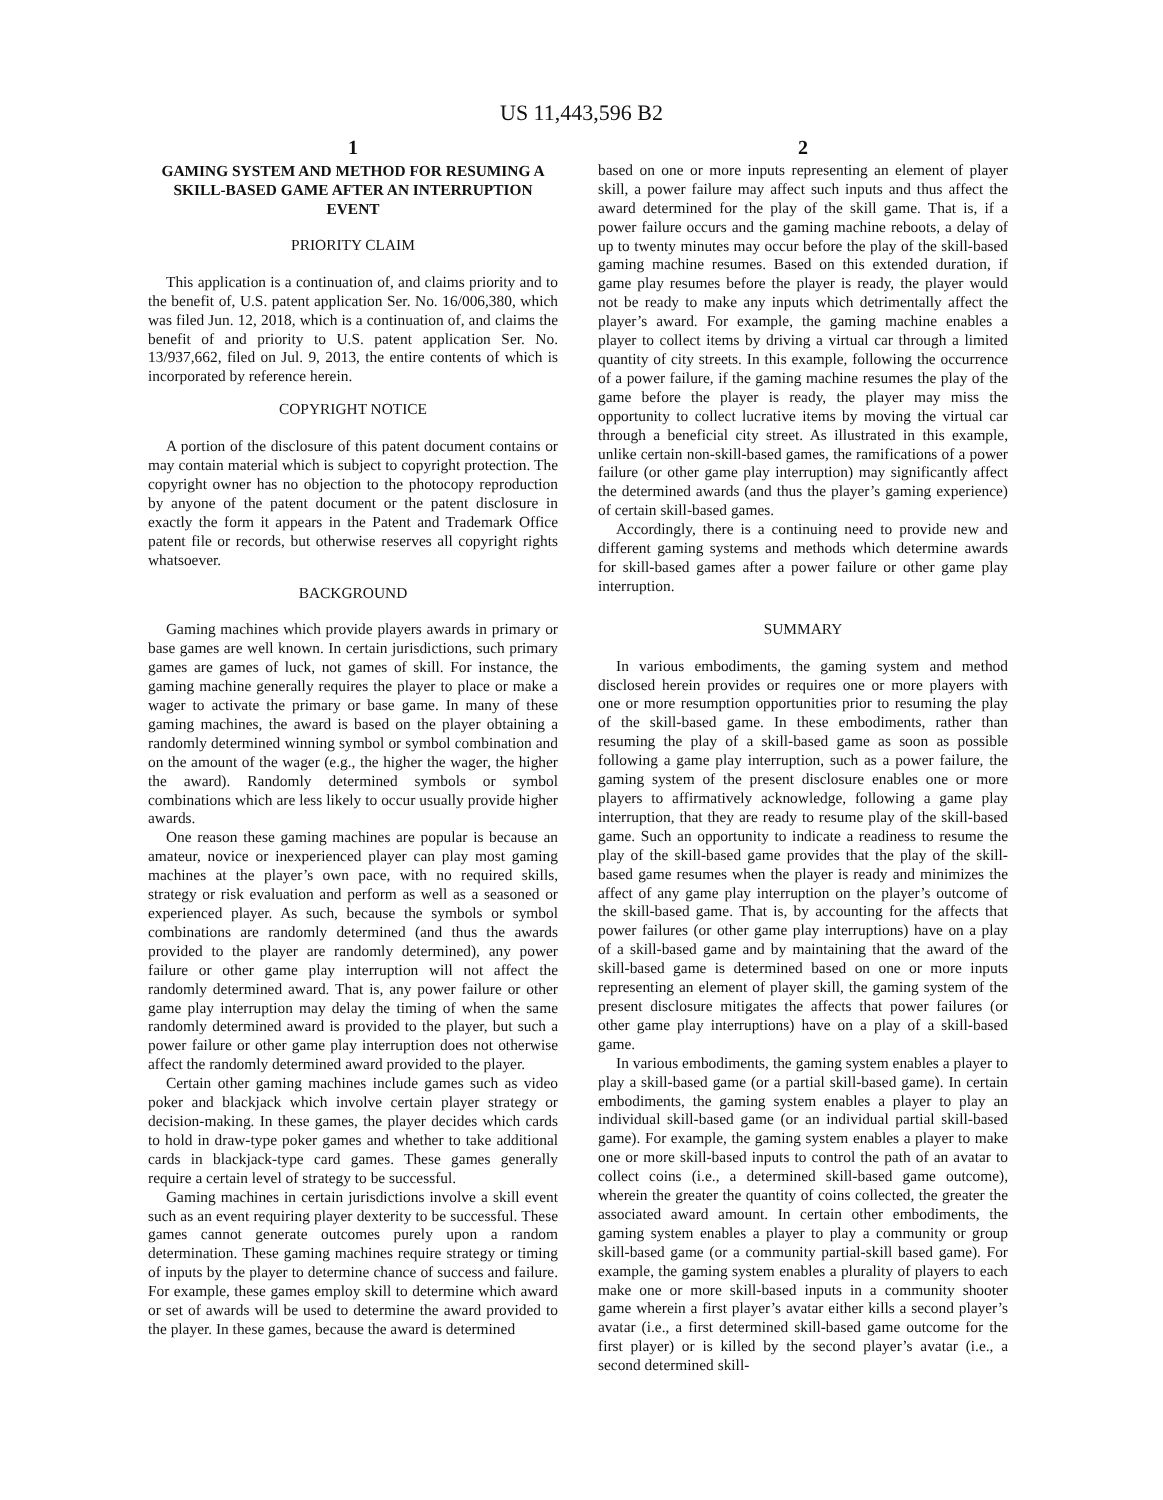US 11,443,596 B2
1
GAMING SYSTEM AND METHOD FOR RESUMING A SKILL-BASED GAME AFTER AN INTERRUPTION EVENT
PRIORITY CLAIM
This application is a continuation of, and claims priority and to the benefit of, U.S. patent application Ser. No. 16/006,380, which was filed Jun. 12, 2018, which is a continuation of, and claims the benefit of and priority to U.S. patent application Ser. No. 13/937,662, filed on Jul. 9, 2013, the entire contents of which is incorporated by reference herein.
COPYRIGHT NOTICE
A portion of the disclosure of this patent document contains or may contain material which is subject to copyright protection. The copyright owner has no objection to the photocopy reproduction by anyone of the patent document or the patent disclosure in exactly the form it appears in the Patent and Trademark Office patent file or records, but otherwise reserves all copyright rights whatsoever.
BACKGROUND
Gaming machines which provide players awards in primary or base games are well known. In certain jurisdictions, such primary games are games of luck, not games of skill. For instance, the gaming machine generally requires the player to place or make a wager to activate the primary or base game. In many of these gaming machines, the award is based on the player obtaining a randomly determined winning symbol or symbol combination and on the amount of the wager (e.g., the higher the wager, the higher the award). Randomly determined symbols or symbol combinations which are less likely to occur usually provide higher awards.
One reason these gaming machines are popular is because an amateur, novice or inexperienced player can play most gaming machines at the player’s own pace, with no required skills, strategy or risk evaluation and perform as well as a seasoned or experienced player. As such, because the symbols or symbol combinations are randomly determined (and thus the awards provided to the player are randomly determined), any power failure or other game play interruption will not affect the randomly determined award. That is, any power failure or other game play interruption may delay the timing of when the same randomly determined award is provided to the player, but such a power failure or other game play interruption does not otherwise affect the randomly determined award provided to the player.
Certain other gaming machines include games such as video poker and blackjack which involve certain player strategy or decision-making. In these games, the player decides which cards to hold in draw-type poker games and whether to take additional cards in blackjack-type card games. These games generally require a certain level of strategy to be successful.
Gaming machines in certain jurisdictions involve a skill event such as an event requiring player dexterity to be successful. These games cannot generate outcomes purely upon a random determination. These gaming machines require strategy or timing of inputs by the player to determine chance of success and failure. For example, these games employ skill to determine which award or set of awards will be used to determine the award provided to the player. In these games, because the award is determined
2
based on one or more inputs representing an element of player skill, a power failure may affect such inputs and thus affect the award determined for the play of the skill game. That is, if a power failure occurs and the gaming machine reboots, a delay of up to twenty minutes may occur before the play of the skill-based gaming machine resumes. Based on this extended duration, if game play resumes before the player is ready, the player would not be ready to make any inputs which detrimentally affect the player’s award. For example, the gaming machine enables a player to collect items by driving a virtual car through a limited quantity of city streets. In this example, following the occurrence of a power failure, if the gaming machine resumes the play of the game before the player is ready, the player may miss the opportunity to collect lucrative items by moving the virtual car through a beneficial city street. As illustrated in this example, unlike certain non-skill-based games, the ramifications of a power failure (or other game play interruption) may significantly affect the determined awards (and thus the player’s gaming experience) of certain skill-based games.
Accordingly, there is a continuing need to provide new and different gaming systems and methods which determine awards for skill-based games after a power failure or other game play interruption.
SUMMARY
In various embodiments, the gaming system and method disclosed herein provides or requires one or more players with one or more resumption opportunities prior to resuming the play of the skill-based game. In these embodiments, rather than resuming the play of a skill-based game as soon as possible following a game play interruption, such as a power failure, the gaming system of the present disclosure enables one or more players to affirmatively acknowledge, following a game play interruption, that they are ready to resume play of the skill-based game. Such an opportunity to indicate a readiness to resume the play of the skill-based game provides that the play of the skill-based game resumes when the player is ready and minimizes the affect of any game play interruption on the player’s outcome of the skill-based game. That is, by accounting for the affects that power failures (or other game play interruptions) have on a play of a skill-based game and by maintaining that the award of the skill-based game is determined based on one or more inputs representing an element of player skill, the gaming system of the present disclosure mitigates the affects that power failures (or other game play interruptions) have on a play of a skill-based game.
In various embodiments, the gaming system enables a player to play a skill-based game (or a partial skill-based game). In certain embodiments, the gaming system enables a player to play an individual skill-based game (or an individual partial skill-based game). For example, the gaming system enables a player to make one or more skill-based inputs to control the path of an avatar to collect coins (i.e., a determined skill-based game outcome), wherein the greater the quantity of coins collected, the greater the associated award amount. In certain other embodiments, the gaming system enables a player to play a community or group skill-based game (or a community partial-skill based game). For example, the gaming system enables a plurality of players to each make one or more skill-based inputs in a community shooter game wherein a first player’s avatar either kills a second player’s avatar (i.e., a first determined skill-based game outcome for the first player) or is killed by the second player’s avatar (i.e., a second determined skill-